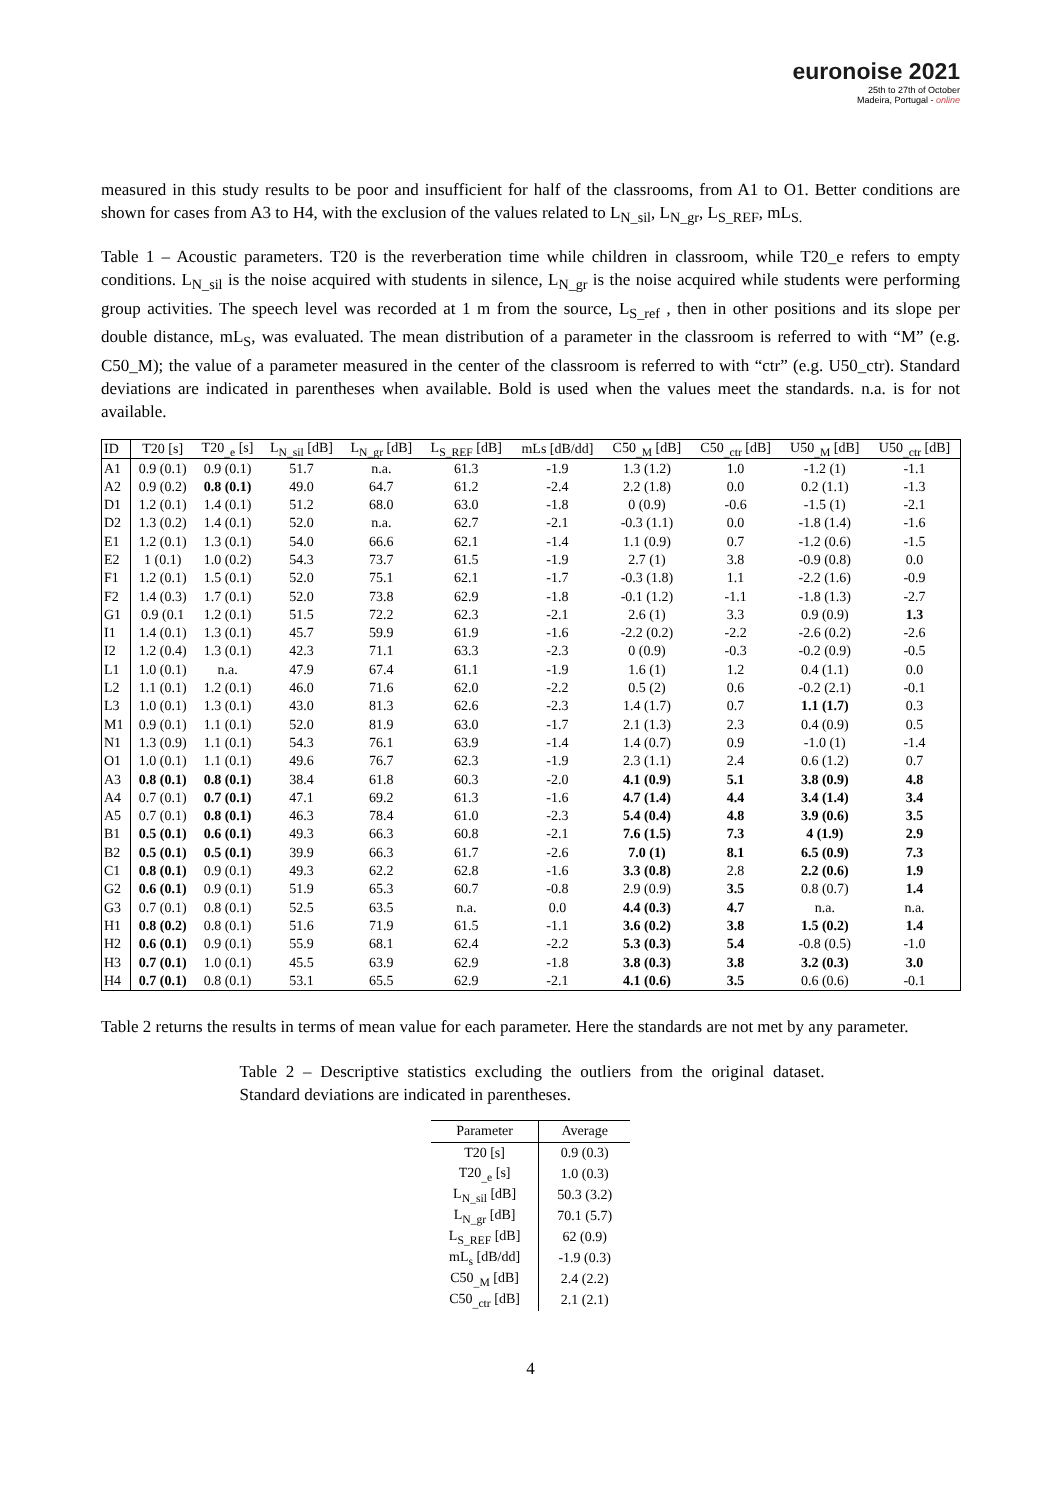euronoise 2021
25th to 27th of October
Madeira, Portugal - online
measured in this study results to be poor and insufficient for half of the classrooms, from A1 to O1. Better conditions are shown for cases from A3 to H4, with the exclusion of the values related to L<sub>N_sil</sub>, L<sub>N_gr</sub>, L<sub>S_REF</sub>, mL<sub>S.</sub>
Table 1 – Acoustic parameters. T20 is the reverberation time while children in classroom, while T20_e refers to empty conditions. L<sub>N_sil</sub> is the noise acquired with students in silence, L<sub>N_gr</sub> is the noise acquired while students were performing group activities. The speech level was recorded at 1 m from the source, L<sub>S_ref</sub> , then in other positions and its slope per double distance, mL<sub>S</sub>, was evaluated. The mean distribution of a parameter in the classroom is referred to with “M” (e.g. C50_M); the value of a parameter measured in the center of the classroom is referred to with “ctr” (e.g. U50_ctr). Standard deviations are indicated in parentheses when available. Bold is used when the values meet the standards. n.a. is for not available.
| ID | T20 [s] | T20<sub>_e</sub> [s] | L<sub>N_sil</sub> [dB] | L<sub>N_gr</sub> [dB] | L<sub>S_REF</sub> [dB] | mLs [dB/dd] | C50<sub>_M</sub> [dB] | C50<sub>_ctr</sub> [dB] | U50<sub>_M</sub> [dB] | U50<sub>_ctr</sub> [dB] |
| --- | --- | --- | --- | --- | --- | --- | --- | --- | --- | --- |
| A1 | 0.9 (0.1) | 0.9 (0.1) | 51.7 | n.a. | 61.3 | -1.9 | 1.3 (1.2) | 1.0 | -1.2 (1) | -1.1 |
| A2 | 0.9 (0.2) | 0.8 (0.1) | 49.0 | 64.7 | 61.2 | -2.4 | 2.2 (1.8) | 0.0 | 0.2 (1.1) | -1.3 |
| D1 | 1.2 (0.1) | 1.4 (0.1) | 51.2 | 68.0 | 63.0 | -1.8 | 0 (0.9) | -0.6 | -1.5 (1) | -2.1 |
| D2 | 1.3 (0.2) | 1.4 (0.1) | 52.0 | n.a. | 62.7 | -2.1 | -0.3 (1.1) | 0.0 | -1.8 (1.4) | -1.6 |
| E1 | 1.2 (0.1) | 1.3 (0.1) | 54.0 | 66.6 | 62.1 | -1.4 | 1.1 (0.9) | 0.7 | -1.2 (0.6) | -1.5 |
| E2 | 1 (0.1) | 1.0 (0.2) | 54.3 | 73.7 | 61.5 | -1.9 | 2.7 (1) | 3.8 | -0.9 (0.8) | 0.0 |
| F1 | 1.2 (0.1) | 1.5 (0.1) | 52.0 | 75.1 | 62.1 | -1.7 | -0.3 (1.8) | 1.1 | -2.2 (1.6) | -0.9 |
| F2 | 1.4 (0.3) | 1.7 (0.1) | 52.0 | 73.8 | 62.9 | -1.8 | -0.1 (1.2) | -1.1 | -1.8 (1.3) | -2.7 |
| G1 | 0.9 (0.1 | 1.2 (0.1) | 51.5 | 72.2 | 62.3 | -2.1 | 2.6 (1) | 3.3 | 0.9 (0.9) | 1.3 |
| I1 | 1.4 (0.1) | 1.3 (0.1) | 45.7 | 59.9 | 61.9 | -1.6 | -2.2 (0.2) | -2.2 | -2.6 (0.2) | -2.6 |
| I2 | 1.2 (0.4) | 1.3 (0.1) | 42.3 | 71.1 | 63.3 | -2.3 | 0 (0.9) | -0.3 | -0.2 (0.9) | -0.5 |
| L1 | 1.0 (0.1) | n.a. | 47.9 | 67.4 | 61.1 | -1.9 | 1.6 (1) | 1.2 | 0.4 (1.1) | 0.0 |
| L2 | 1.1 (0.1) | 1.2 (0.1) | 46.0 | 71.6 | 62.0 | -2.2 | 0.5 (2) | 0.6 | -0.2 (2.1) | -0.1 |
| L3 | 1.0 (0.1) | 1.3 (0.1) | 43.0 | 81.3 | 62.6 | -2.3 | 1.4 (1.7) | 0.7 | 1.1 (1.7) | 0.3 |
| M1 | 0.9 (0.1) | 1.1 (0.1) | 52.0 | 81.9 | 63.0 | -1.7 | 2.1 (1.3) | 2.3 | 0.4 (0.9) | 0.5 |
| N1 | 1.3 (0.9) | 1.1 (0.1) | 54.3 | 76.1 | 63.9 | -1.4 | 1.4 (0.7) | 0.9 | -1.0 (1) | -1.4 |
| O1 | 1.0 (0.1) | 1.1 (0.1) | 49.6 | 76.7 | 62.3 | -1.9 | 2.3 (1.1) | 2.4 | 0.6 (1.2) | 0.7 |
| A3 | 0.8 (0.1) | 0.8 (0.1) | 38.4 | 61.8 | 60.3 | -2.0 | 4.1 (0.9) | 5.1 | 3.8 (0.9) | 4.8 |
| A4 | 0.7 (0.1) | 0.7 (0.1) | 47.1 | 69.2 | 61.3 | -1.6 | 4.7 (1.4) | 4.4 | 3.4 (1.4) | 3.4 |
| A5 | 0.7 (0.1) | 0.8 (0.1) | 46.3 | 78.4 | 61.0 | -2.3 | 5.4 (0.4) | 4.8 | 3.9 (0.6) | 3.5 |
| B1 | 0.5 (0.1) | 0.6 (0.1) | 49.3 | 66.3 | 60.8 | -2.1 | 7.6 (1.5) | 7.3 | 4 (1.9) | 2.9 |
| B2 | 0.5 (0.1) | 0.5 (0.1) | 39.9 | 66.3 | 61.7 | -2.6 | 7.0 (1) | 8.1 | 6.5 (0.9) | 7.3 |
| C1 | 0.8 (0.1) | 0.9 (0.1) | 49.3 | 62.2 | 62.8 | -1.6 | 3.3 (0.8) | 2.8 | 2.2 (0.6) | 1.9 |
| G2 | 0.6 (0.1) | 0.9 (0.1) | 51.9 | 65.3 | 60.7 | -0.8 | 2.9 (0.9) | 3.5 | 0.8 (0.7) | 1.4 |
| G3 | 0.7 (0.1) | 0.8 (0.1) | 52.5 | 63.5 | n.a. | 0.0 | 4.4 (0.3) | 4.7 | n.a. | n.a. |
| H1 | 0.8 (0.2) | 0.8 (0.1) | 51.6 | 71.9 | 61.5 | -1.1 | 3.6 (0.2) | 3.8 | 1.5 (0.2) | 1.4 |
| H2 | 0.6 (0.1) | 0.9 (0.1) | 55.9 | 68.1 | 62.4 | -2.2 | 5.3 (0.3) | 5.4 | -0.8 (0.5) | -1.0 |
| H3 | 0.7 (0.1) | 1.0 (0.1) | 45.5 | 63.9 | 62.9 | -1.8 | 3.8 (0.3) | 3.8 | 3.2 (0.3) | 3.0 |
| H4 | 0.7 (0.1) | 0.8 (0.1) | 53.1 | 65.5 | 62.9 | -2.1 | 4.1 (0.6) | 3.5 | 0.6 (0.6) | -0.1 |
Table 2 returns the results in terms of mean value for each parameter. Here the standards are not met by any parameter.
Table 2 – Descriptive statistics excluding the outliers from the original dataset. Standard deviations are indicated in parentheses.
| Parameter | Average |
| --- | --- |
| T20 [s] | 0.9 (0.3) |
| T20<sub>_e</sub> [s] | 1.0 (0.3) |
| L<sub>N_sil</sub> [dB] | 50.3 (3.2) |
| L<sub>N_gr</sub> [dB] | 70.1 (5.7) |
| L<sub>S_REF</sub> [dB] | 62 (0.9) |
| mL<sub>s</sub> [dB/dd] | -1.9 (0.3) |
| C50<sub>_M</sub> [dB] | 2.4 (2.2) |
| C50<sub>_ctr</sub> [dB] | 2.1 (2.1) |
4